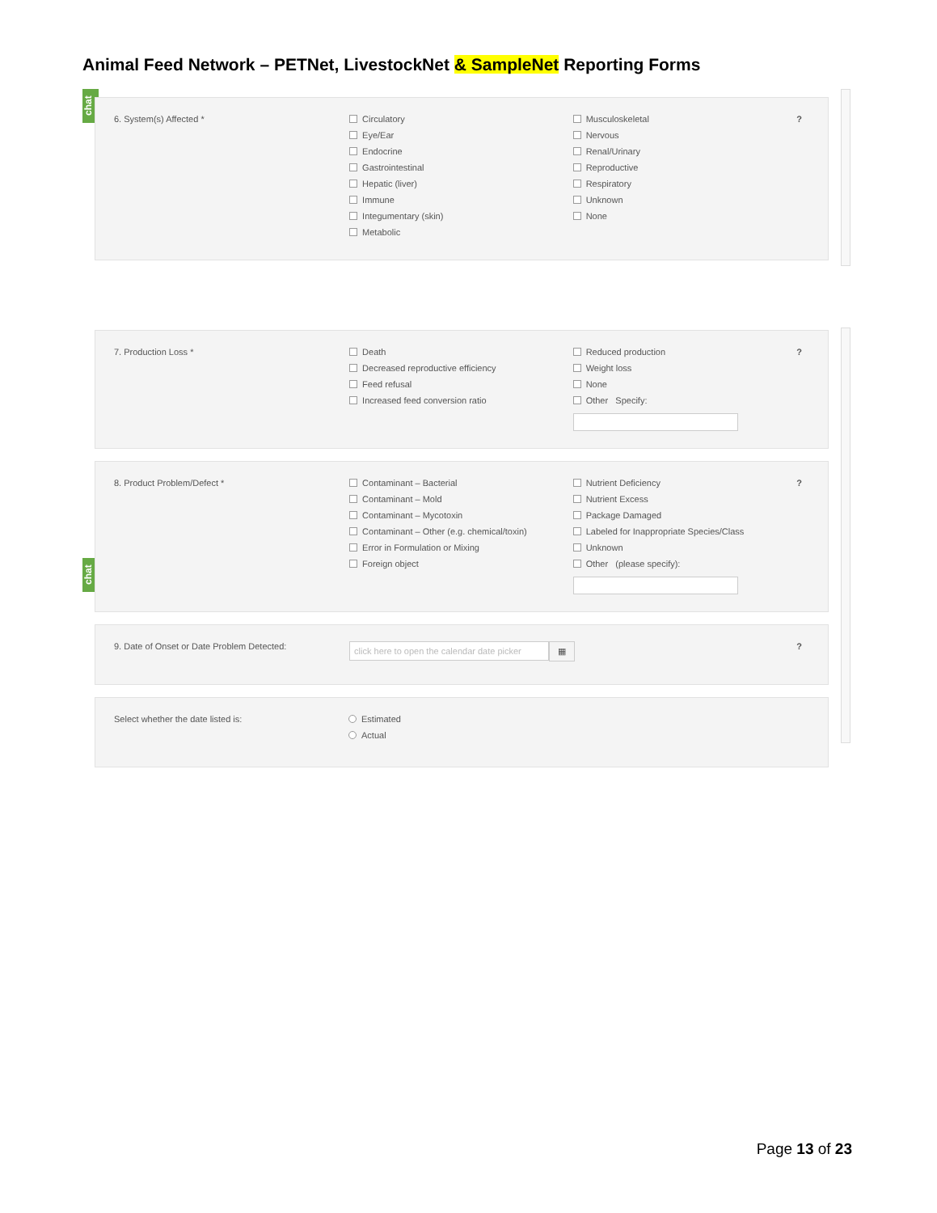Animal Feed Network – PETNet, LivestockNet & SampleNet Reporting Forms
chat
chat
6. System(s) Affected *
Circulatory
Eye/Ear
Endocrine
Gastrointestinal
Hepatic (liver)
Immune
Integumentary (skin)
Metabolic
Musculoskeletal
Nervous
Renal/Urinary
Reproductive
Respiratory
Unknown
None
?
7. Production Loss *
Death
Decreased reproductive efficiency
Feed refusal
Increased feed conversion ratio
Reduced production
Weight loss
None
Other Specify:
?
8. Product Problem/Defect *
Contaminant – Bacterial
Contaminant – Mold
Contaminant – Mycotoxin
Contaminant – Other (e.g. chemical/toxin)
Error in Formulation or Mixing
Foreign object
Nutrient Deficiency
Nutrient Excess
Package Damaged
Labeled for Inappropriate Species/Class
Unknown
Other (please specify):
?
9. Date of Onset or Date Problem Detected:
click here to open the calendar date picker ▦
?
Select whether the date listed is:
Estimated
Actual
Page 13 of 23